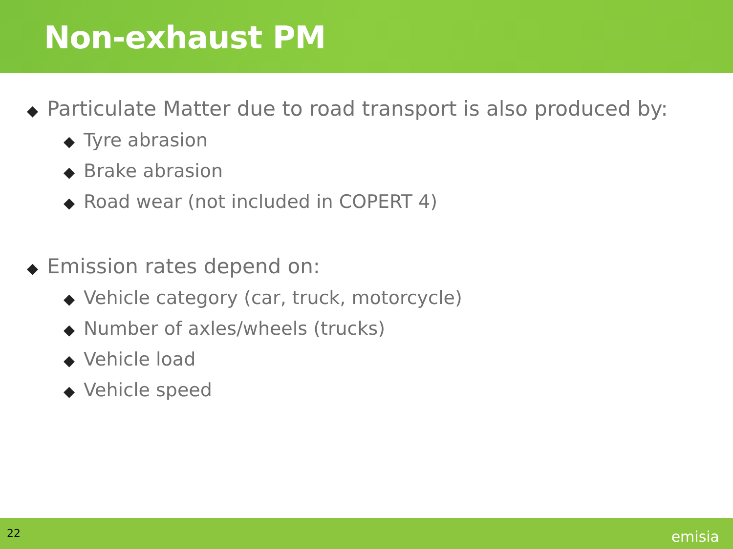Non-exhaust PM
◆ Particulate Matter due to road transport is also produced by:
◆ Tyre abrasion
◆ Brake abrasion
◆ Road wear (not included in COPERT 4)
◆ Emission rates depend on:
◆ Vehicle category (car, truck, motorcycle)
◆ Number of axles/wheels (trucks)
◆ Vehicle load
◆ Vehicle speed
22 emisia